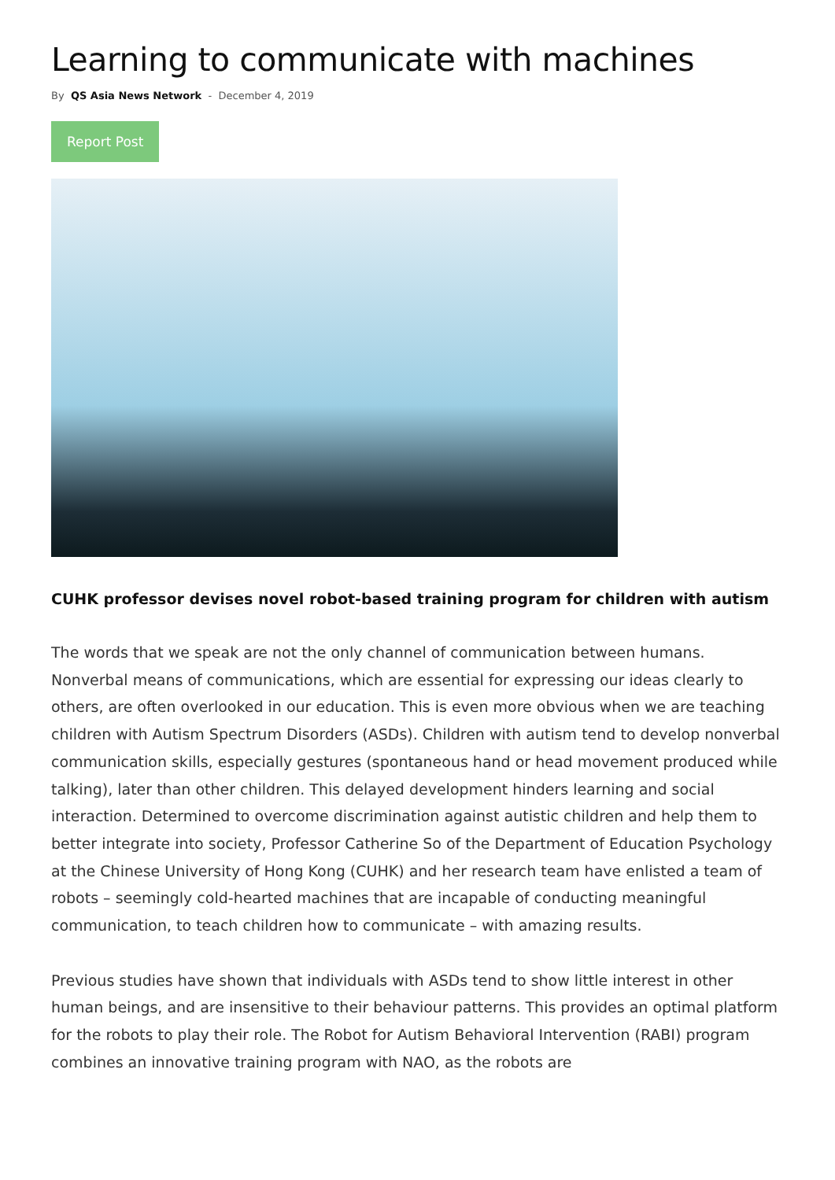Learning to communicate with machines
By QS Asia News Network - December 4, 2019
Report Post
CUHK professor devises novel robot-based training program for children with autism
The words that we speak are not the only channel of communication between humans. Nonverbal means of communications, which are essential for expressing our ideas clearly to others, are often overlooked in our education. This is even more obvious when we are teaching children with Autism Spectrum Disorders (ASDs). Children with autism tend to develop nonverbal communication skills, especially gestures (spontaneous hand or head movement produced while talking), later than other children. This delayed development hinders learning and social interaction. Determined to overcome discrimination against autistic children and help them to better integrate into society, Professor Catherine So of the Department of Education Psychology at the Chinese University of Hong Kong (CUHK) and her research team have enlisted a team of robots – seemingly cold-hearted machines that are incapable of conducting meaningful communication, to teach children how to communicate – with amazing results.
Previous studies have shown that individuals with ASDs tend to show little interest in other human beings, and are insensitive to their behaviour patterns. This provides an optimal platform for the robots to play their role. The Robot for Autism Behavioral Intervention (RABI) program combines an innovative training program with NAO, as the robots are